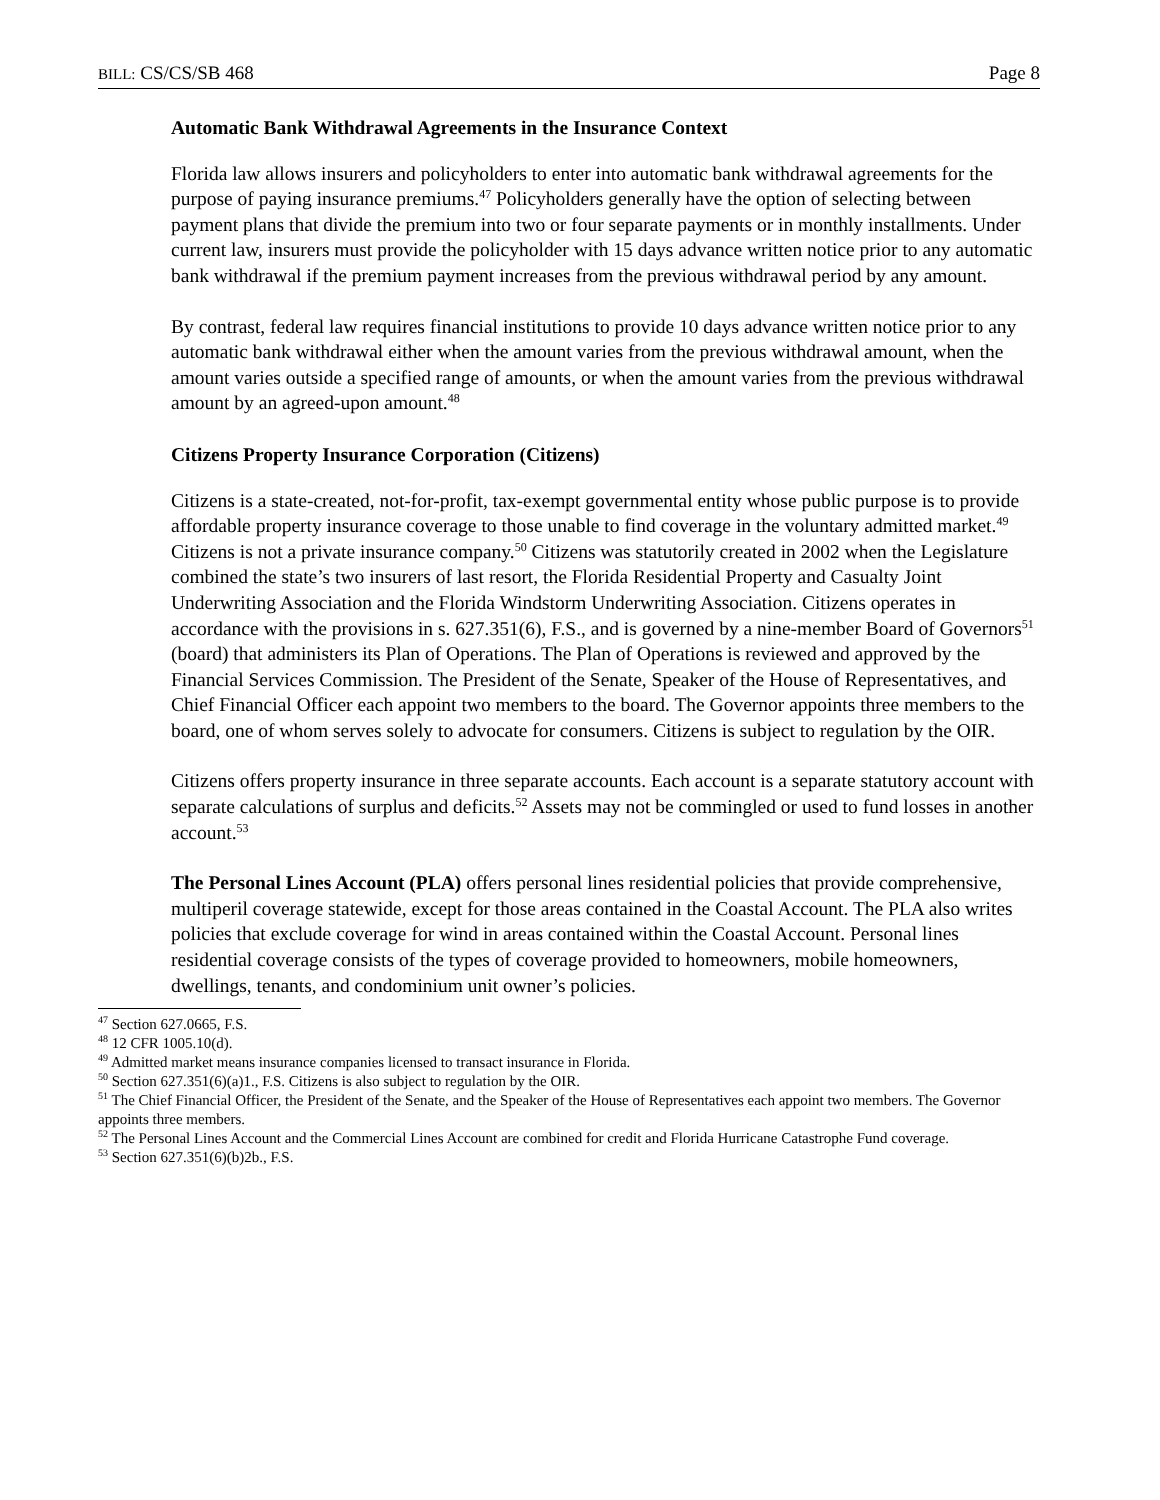BILL: CS/CS/SB 468 Page 8
Automatic Bank Withdrawal Agreements in the Insurance Context
Florida law allows insurers and policyholders to enter into automatic bank withdrawal agreements for the purpose of paying insurance premiums.<sup>47</sup> Policyholders generally have the option of selecting between payment plans that divide the premium into two or four separate payments or in monthly installments. Under current law, insurers must provide the policyholder with 15 days advance written notice prior to any automatic bank withdrawal if the premium payment increases from the previous withdrawal period by any amount.
By contrast, federal law requires financial institutions to provide 10 days advance written notice prior to any automatic bank withdrawal either when the amount varies from the previous withdrawal amount, when the amount varies outside a specified range of amounts, or when the amount varies from the previous withdrawal amount by an agreed-upon amount.<sup>48</sup>
Citizens Property Insurance Corporation (Citizens)
Citizens is a state-created, not-for-profit, tax-exempt governmental entity whose public purpose is to provide affordable property insurance coverage to those unable to find coverage in the voluntary admitted market.<sup>49</sup> Citizens is not a private insurance company.<sup>50</sup> Citizens was statutorily created in 2002 when the Legislature combined the state’s two insurers of last resort, the Florida Residential Property and Casualty Joint Underwriting Association and the Florida Windstorm Underwriting Association. Citizens operates in accordance with the provisions in s. 627.351(6), F.S., and is governed by a nine-member Board of Governors<sup>51</sup> (board) that administers its Plan of Operations. The Plan of Operations is reviewed and approved by the Financial Services Commission. The President of the Senate, Speaker of the House of Representatives, and Chief Financial Officer each appoint two members to the board. The Governor appoints three members to the board, one of whom serves solely to advocate for consumers. Citizens is subject to regulation by the OIR.
Citizens offers property insurance in three separate accounts. Each account is a separate statutory account with separate calculations of surplus and deficits.<sup>52</sup> Assets may not be commingled or used to fund losses in another account.<sup>53</sup>
The Personal Lines Account (PLA) offers personal lines residential policies that provide comprehensive, multiperil coverage statewide, except for those areas contained in the Coastal Account. The PLA also writes policies that exclude coverage for wind in areas contained within the Coastal Account. Personal lines residential coverage consists of the types of coverage provided to homeowners, mobile homeowners, dwellings, tenants, and condominium unit owner’s policies.
<sup>47</sup> Section 627.0665, F.S.
<sup>48</sup> 12 CFR 1005.10(d).
<sup>49</sup> Admitted market means insurance companies licensed to transact insurance in Florida.
<sup>50</sup> Section 627.351(6)(a)1., F.S. Citizens is also subject to regulation by the OIR.
<sup>51</sup> The Chief Financial Officer, the President of the Senate, and the Speaker of the House of Representatives each appoint two members. The Governor appoints three members.
<sup>52</sup> The Personal Lines Account and the Commercial Lines Account are combined for credit and Florida Hurricane Catastrophe Fund coverage.
<sup>53</sup> Section 627.351(6)(b)2b., F.S.